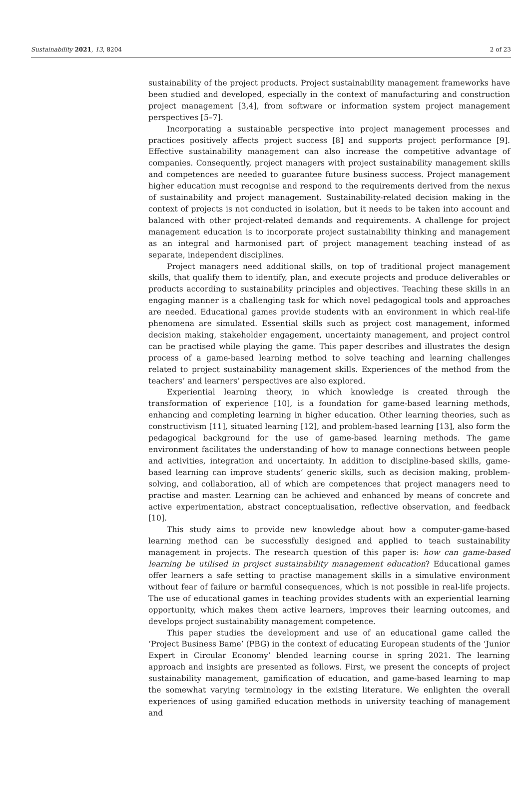Sustainability 2021, 13, 8204 2 of 23
sustainability of the project products. Project sustainability management frameworks have been studied and developed, especially in the context of manufacturing and construction project management [3,4], from software or information system project management perspectives [5–7].
Incorporating a sustainable perspective into project management processes and practices positively affects project success [8] and supports project performance [9]. Effective sustainability management can also increase the competitive advantage of companies. Consequently, project managers with project sustainability management skills and competences are needed to guarantee future business success. Project management higher education must recognise and respond to the requirements derived from the nexus of sustainability and project management. Sustainability-related decision making in the context of projects is not conducted in isolation, but it needs to be taken into account and balanced with other project-related demands and requirements. A challenge for project management education is to incorporate project sustainability thinking and management as an integral and harmonised part of project management teaching instead of as separate, independent disciplines.
Project managers need additional skills, on top of traditional project management skills, that qualify them to identify, plan, and execute projects and produce deliverables or products according to sustainability principles and objectives. Teaching these skills in an engaging manner is a challenging task for which novel pedagogical tools and approaches are needed. Educational games provide students with an environment in which real-life phenomena are simulated. Essential skills such as project cost management, informed decision making, stakeholder engagement, uncertainty management, and project control can be practised while playing the game. This paper describes and illustrates the design process of a game-based learning method to solve teaching and learning challenges related to project sustainability management skills. Experiences of the method from the teachers’ and learners’ perspectives are also explored.
Experiential learning theory, in which knowledge is created through the transformation of experience [10], is a foundation for game-based learning methods, enhancing and completing learning in higher education. Other learning theories, such as constructivism [11], situated learning [12], and problem-based learning [13], also form the pedagogical background for the use of game-based learning methods. The game environment facilitates the understanding of how to manage connections between people and activities, integration and uncertainty. In addition to discipline-based skills, game-based learning can improve students’ generic skills, such as decision making, problem-solving, and collaboration, all of which are competences that project managers need to practise and master. Learning can be achieved and enhanced by means of concrete and active experimentation, abstract conceptualisation, reflective observation, and feedback [10].
This study aims to provide new knowledge about how a computer-game-based learning method can be successfully designed and applied to teach sustainability management in projects. The research question of this paper is: how can game-based learning be utilised in project sustainability management education? Educational games offer learners a safe setting to practise management skills in a simulative environment without fear of failure or harmful consequences, which is not possible in real-life projects. The use of educational games in teaching provides students with an experiential learning opportunity, which makes them active learners, improves their learning outcomes, and develops project sustainability management competence.
This paper studies the development and use of an educational game called the ‘Project Business Bame’ (PBG) in the context of educating European students of the ‘Junior Expert in Circular Economy’ blended learning course in spring 2021. The learning approach and insights are presented as follows. First, we present the concepts of project sustainability management, gamification of education, and game-based learning to map the somewhat varying terminology in the existing literature. We enlighten the overall experiences of using gamified education methods in university teaching of management and